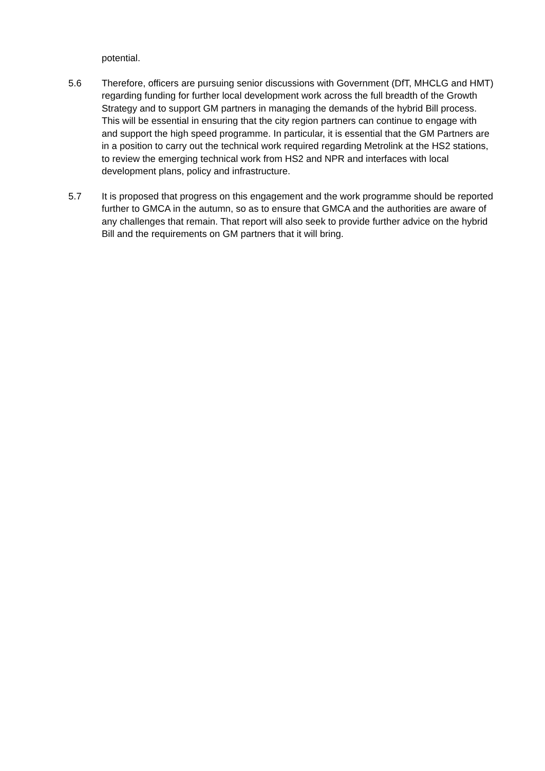potential.
5.6 Therefore, officers are pursuing senior discussions with Government (DfT, MHCLG and HMT) regarding funding for further local development work across the full breadth of the Growth Strategy and to support GM partners in managing the demands of the hybrid Bill process. This will be essential in ensuring that the city region partners can continue to engage with and support the high speed programme. In particular, it is essential that the GM Partners are in a position to carry out the technical work required regarding Metrolink at the HS2 stations, to review the emerging technical work from HS2 and NPR and interfaces with local development plans, policy and infrastructure.
5.7 It is proposed that progress on this engagement and the work programme should be reported further to GMCA in the autumn, so as to ensure that GMCA and the authorities are aware of any challenges that remain. That report will also seek to provide further advice on the hybrid Bill and the requirements on GM partners that it will bring.